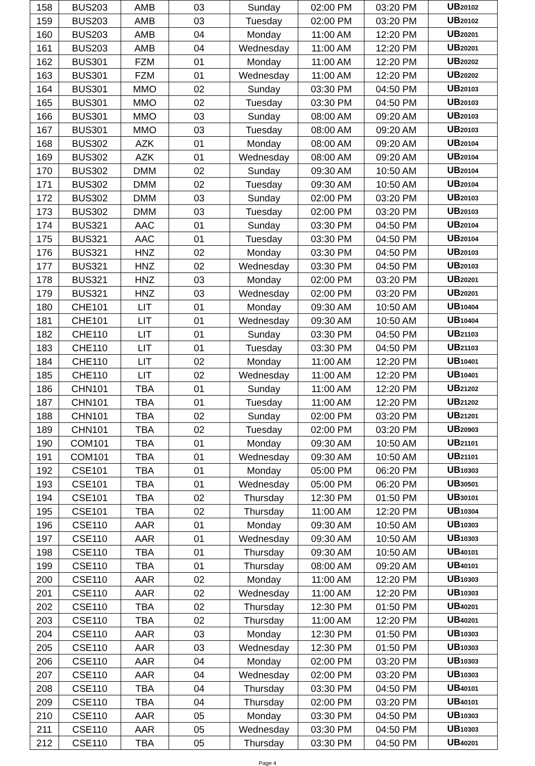| 158 | BUS203 | AMB | 03 | Sunday | 02:00 PM | 03:20 PM | UB 20102 |
| 159 | BUS203 | AMB | 03 | Tuesday | 02:00 PM | 03:20 PM | UB 20102 |
| 160 | BUS203 | AMB | 04 | Monday | 11:00 AM | 12:20 PM | UB 20201 |
| 161 | BUS203 | AMB | 04 | Wednesday | 11:00 AM | 12:20 PM | UB 20201 |
| 162 | BUS301 | FZM | 01 | Monday | 11:00 AM | 12:20 PM | UB 20202 |
| 163 | BUS301 | FZM | 01 | Wednesday | 11:00 AM | 12:20 PM | UB 20202 |
| 164 | BUS301 | MMO | 02 | Sunday | 03:30 PM | 04:50 PM | UB 20103 |
| 165 | BUS301 | MMO | 02 | Tuesday | 03:30 PM | 04:50 PM | UB 20103 |
| 166 | BUS301 | MMO | 03 | Sunday | 08:00 AM | 09:20 AM | UB 20103 |
| 167 | BUS301 | MMO | 03 | Tuesday | 08:00 AM | 09:20 AM | UB 20103 |
| 168 | BUS302 | AZK | 01 | Monday | 08:00 AM | 09:20 AM | UB 20104 |
| 169 | BUS302 | AZK | 01 | Wednesday | 08:00 AM | 09:20 AM | UB 20104 |
| 170 | BUS302 | DMM | 02 | Sunday | 09:30 AM | 10:50 AM | UB 20104 |
| 171 | BUS302 | DMM | 02 | Tuesday | 09:30 AM | 10:50 AM | UB 20104 |
| 172 | BUS302 | DMM | 03 | Sunday | 02:00 PM | 03:20 PM | UB 20103 |
| 173 | BUS302 | DMM | 03 | Tuesday | 02:00 PM | 03:20 PM | UB 20103 |
| 174 | BUS321 | AAC | 01 | Sunday | 03:30 PM | 04:50 PM | UB 20104 |
| 175 | BUS321 | AAC | 01 | Tuesday | 03:30 PM | 04:50 PM | UB 20104 |
| 176 | BUS321 | HNZ | 02 | Monday | 03:30 PM | 04:50 PM | UB 20103 |
| 177 | BUS321 | HNZ | 02 | Wednesday | 03:30 PM | 04:50 PM | UB 20103 |
| 178 | BUS321 | HNZ | 03 | Monday | 02:00 PM | 03:20 PM | UB 20201 |
| 179 | BUS321 | HNZ | 03 | Wednesday | 02:00 PM | 03:20 PM | UB 20201 |
| 180 | CHE101 | LIT | 01 | Monday | 09:30 AM | 10:50 AM | UB 10404 |
| 181 | CHE101 | LIT | 01 | Wednesday | 09:30 AM | 10:50 AM | UB 10404 |
| 182 | CHE110 | LIT | 01 | Sunday | 03:30 PM | 04:50 PM | UB 21103 |
| 183 | CHE110 | LIT | 01 | Tuesday | 03:30 PM | 04:50 PM | UB 21103 |
| 184 | CHE110 | LIT | 02 | Monday | 11:00 AM | 12:20 PM | UB 10401 |
| 185 | CHE110 | LIT | 02 | Wednesday | 11:00 AM | 12:20 PM | UB 10401 |
| 186 | CHN101 | TBA | 01 | Sunday | 11:00 AM | 12:20 PM | UB 21202 |
| 187 | CHN101 | TBA | 01 | Tuesday | 11:00 AM | 12:20 PM | UB 21202 |
| 188 | CHN101 | TBA | 02 | Sunday | 02:00 PM | 03:20 PM | UB 21201 |
| 189 | CHN101 | TBA | 02 | Tuesday | 02:00 PM | 03:20 PM | UB 20903 |
| 190 | COM101 | TBA | 01 | Monday | 09:30 AM | 10:50 AM | UB 21101 |
| 191 | COM101 | TBA | 01 | Wednesday | 09:30 AM | 10:50 AM | UB 21101 |
| 192 | CSE101 | TBA | 01 | Monday | 05:00 PM | 06:20 PM | UB 10303 |
| 193 | CSE101 | TBA | 01 | Wednesday | 05:00 PM | 06:20 PM | UB 30501 |
| 194 | CSE101 | TBA | 02 | Thursday | 12:30 PM | 01:50 PM | UB 30101 |
| 195 | CSE101 | TBA | 02 | Thursday | 11:00 AM | 12:20 PM | UB 10304 |
| 196 | CSE110 | AAR | 01 | Monday | 09:30 AM | 10:50 AM | UB 10303 |
| 197 | CSE110 | AAR | 01 | Wednesday | 09:30 AM | 10:50 AM | UB 10303 |
| 198 | CSE110 | TBA | 01 | Thursday | 09:30 AM | 10:50 AM | UB 40101 |
| 199 | CSE110 | TBA | 01 | Thursday | 08:00 AM | 09:20 AM | UB 40101 |
| 200 | CSE110 | AAR | 02 | Monday | 11:00 AM | 12:20 PM | UB 10303 |
| 201 | CSE110 | AAR | 02 | Wednesday | 11:00 AM | 12:20 PM | UB 10303 |
| 202 | CSE110 | TBA | 02 | Thursday | 12:30 PM | 01:50 PM | UB 40201 |
| 203 | CSE110 | TBA | 02 | Thursday | 11:00 AM | 12:20 PM | UB 40201 |
| 204 | CSE110 | AAR | 03 | Monday | 12:30 PM | 01:50 PM | UB 10303 |
| 205 | CSE110 | AAR | 03 | Wednesday | 12:30 PM | 01:50 PM | UB 10303 |
| 206 | CSE110 | AAR | 04 | Monday | 02:00 PM | 03:20 PM | UB 10303 |
| 207 | CSE110 | AAR | 04 | Wednesday | 02:00 PM | 03:20 PM | UB 10303 |
| 208 | CSE110 | TBA | 04 | Thursday | 03:30 PM | 04:50 PM | UB 40101 |
| 209 | CSE110 | TBA | 04 | Thursday | 02:00 PM | 03:20 PM | UB 40101 |
| 210 | CSE110 | AAR | 05 | Monday | 03:30 PM | 04:50 PM | UB 10303 |
| 211 | CSE110 | AAR | 05 | Wednesday | 03:30 PM | 04:50 PM | UB 10303 |
| 212 | CSE110 | TBA | 05 | Thursday | 03:30 PM | 04:50 PM | UB 40201 |
Page 4